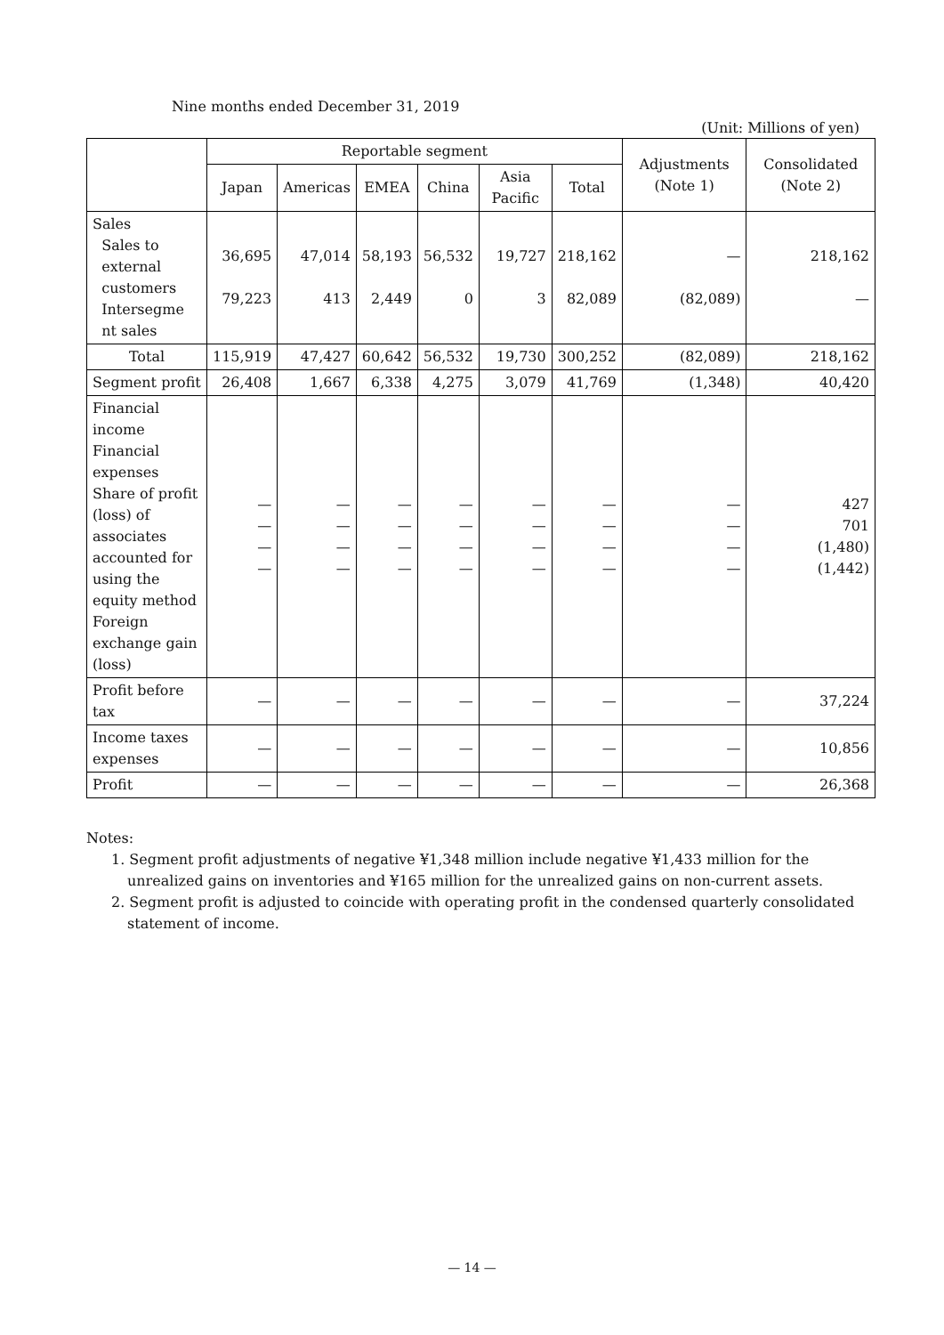Nine months ended December 31, 2019
(Unit: Millions of yen)
| | Reportable segment | | | | | | Adjustments (Note 1) | Consolidated (Note 2) |
| --- | --- | --- | --- | --- | --- | --- | --- | --- |
| | Japan | Americas | EMEA | China | Asia Pacific | Total | | |
| Sales Sales to external customers Intersegme nt sales | 36,695 79,223 | 47,014 413 | 58,193 2,449 | 56,532 0 | 19,727 3 | 218,162 82,089 | — (82,089) | 218,162 — |
| Total | 115,919 | 47,427 | 60,642 | 56,532 | 19,730 | 300,252 | (82,089) | 218,162 |
| Segment profit | 26,408 | 1,667 | 6,338 | 4,275 | 3,079 | 41,769 | (1,348) | 40,420 |
| Financial income Financial expenses Share of profit (loss) of associates accounted for using the equity method Foreign exchange gain (loss) | — — — — | — — — — | — — — — | — — — — | — — — — | — — — — | — — — — | 427 701 (1,480) (1,442) |
| Profit before tax | — | — | — | — | — | — | — | 37,224 |
| Income taxes expenses | — | — | — | — | — | — | — | 10,856 |
| Profit | — | — | — | — | — | — | — | 26,368 |
Notes:
1. Segment profit adjustments of negative ¥1,348 million include negative ¥1,433 million for the unrealized gains on inventories and ¥165 million for the unrealized gains on non-current assets.
2. Segment profit is adjusted to coincide with operating profit in the condensed quarterly consolidated statement of income.
— 14 —